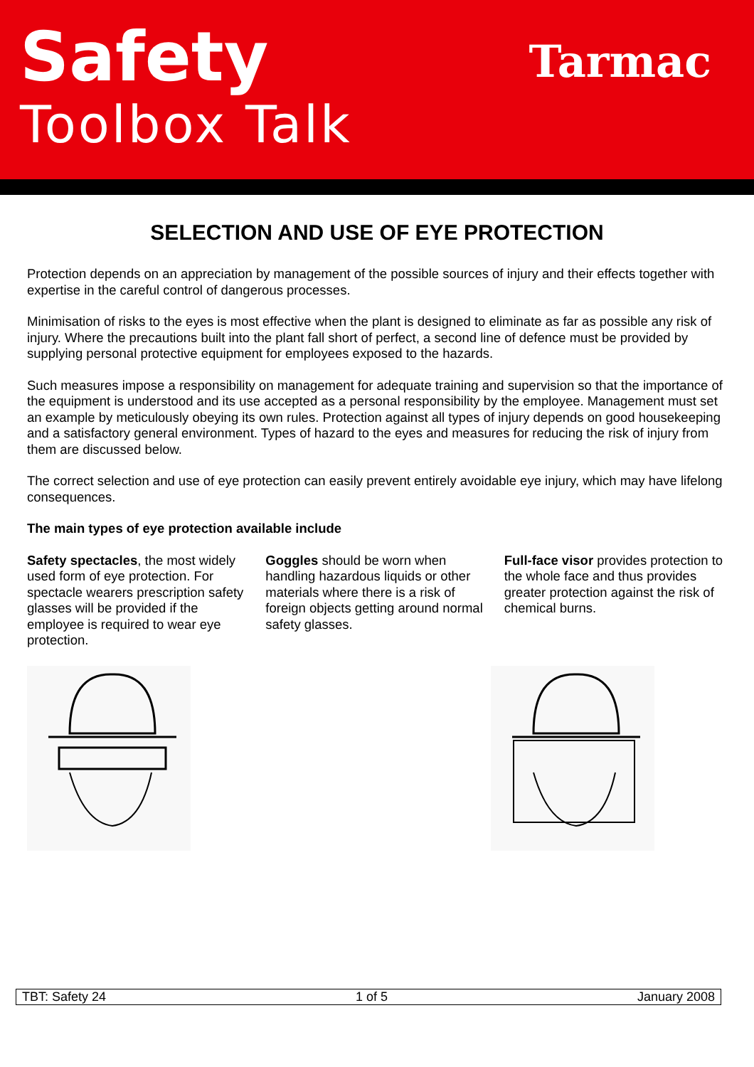Safety
Toolbox Talk
Tarmac
SELECTION AND USE OF EYE PROTECTION
Protection depends on an appreciation by management of the possible sources of injury and their effects together with expertise in the careful control of dangerous processes.
Minimisation of risks to the eyes is most effective when the plant is designed to eliminate as far as possible any risk of injury. Where the precautions built into the plant fall short of perfect, a second line of defence must be provided by supplying personal protective equipment for employees exposed to the hazards.
Such measures impose a responsibility on management for adequate training and supervision so that the importance of the equipment is understood and its use accepted as a personal responsibility by the employee. Management must set an example by meticulously obeying its own rules. Protection against all types of injury depends on good housekeeping and a satisfactory general environment. Types of hazard to the eyes and measures for reducing the risk of injury from them are discussed below.
The correct selection and use of eye protection can easily prevent entirely avoidable eye injury, which may have lifelong consequences.
The main types of eye protection available include
Safety spectacles, the most widely used form of eye protection. For spectacle wearers prescription safety glasses will be provided if the employee is required to wear eye protection.
Goggles should be worn when handling hazardous liquids or other materials where there is a risk of foreign objects getting around normal safety glasses.
Full-face visor provides protection to the whole face and thus provides greater protection against the risk of chemical burns.
TBT: Safety 24 1 of 5 January 2008